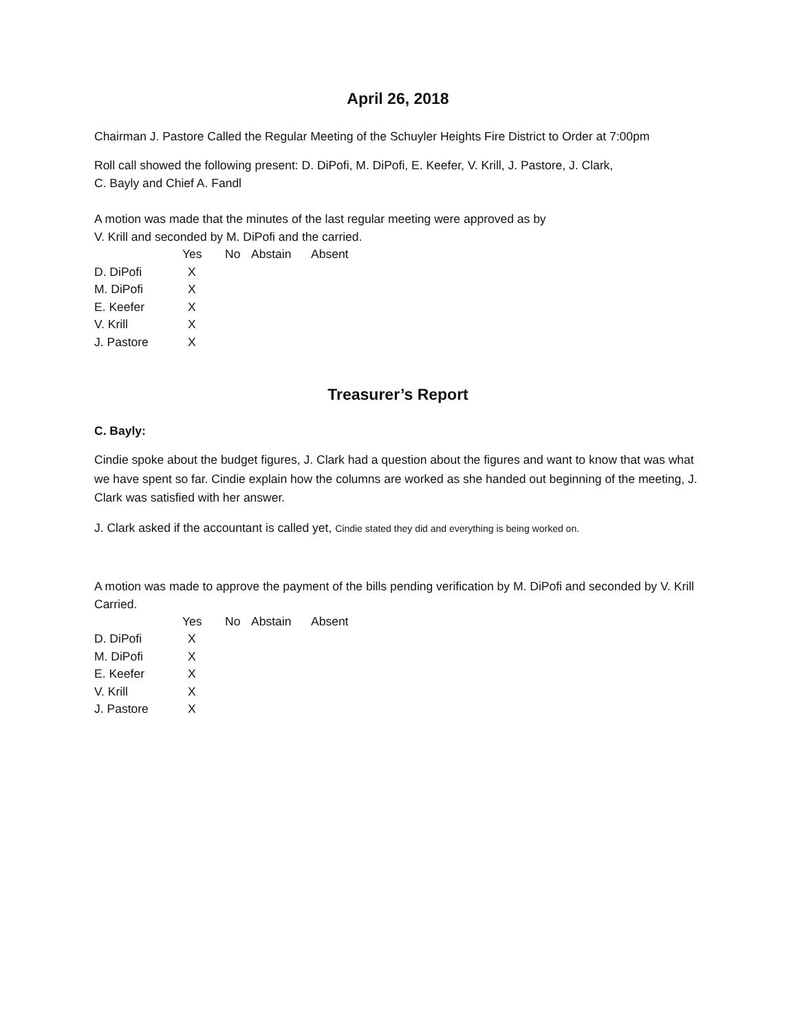April 26, 2018
Chairman J. Pastore Called the Regular Meeting of the Schuyler Heights Fire District to Order at 7:00pm
Roll call showed the following present: D. DiPofi, M. DiPofi, E. Keefer, V. Krill, J. Pastore, J. Clark,
C. Bayly and Chief A. Fandl
A motion was made that the minutes of the last regular meeting were approved as by
V. Krill and seconded by M. DiPofi and the carried.
| | Yes | No | Abstain | Absent |
| --- | --- | --- | --- | --- |
| D. DiPofi | X | | | |
| M. DiPofi | X | | | |
| E. Keefer | X | | | |
| V. Krill | X | | | |
| J. Pastore | X | | | |
Treasurer’s Report
C. Bayly:
Cindie spoke about the budget figures, J. Clark had a question about the figures and want to know that was what we have spent so far. Cindie explain how the columns are worked as she handed out beginning of the meeting, J. Clark was satisfied with her answer.
J. Clark asked if the accountant is called yet, Cindie stated they did and everything is being worked on.
A motion was made to approve the payment of the bills pending verification by M. DiPofi and seconded by V. Krill Carried.
| | Yes | No | Abstain | Absent |
| --- | --- | --- | --- | --- |
| D. DiPofi | X | | | |
| M. DiPofi | X | | | |
| E. Keefer | X | | | |
| V. Krill | X | | | |
| J. Pastore | X | | | |